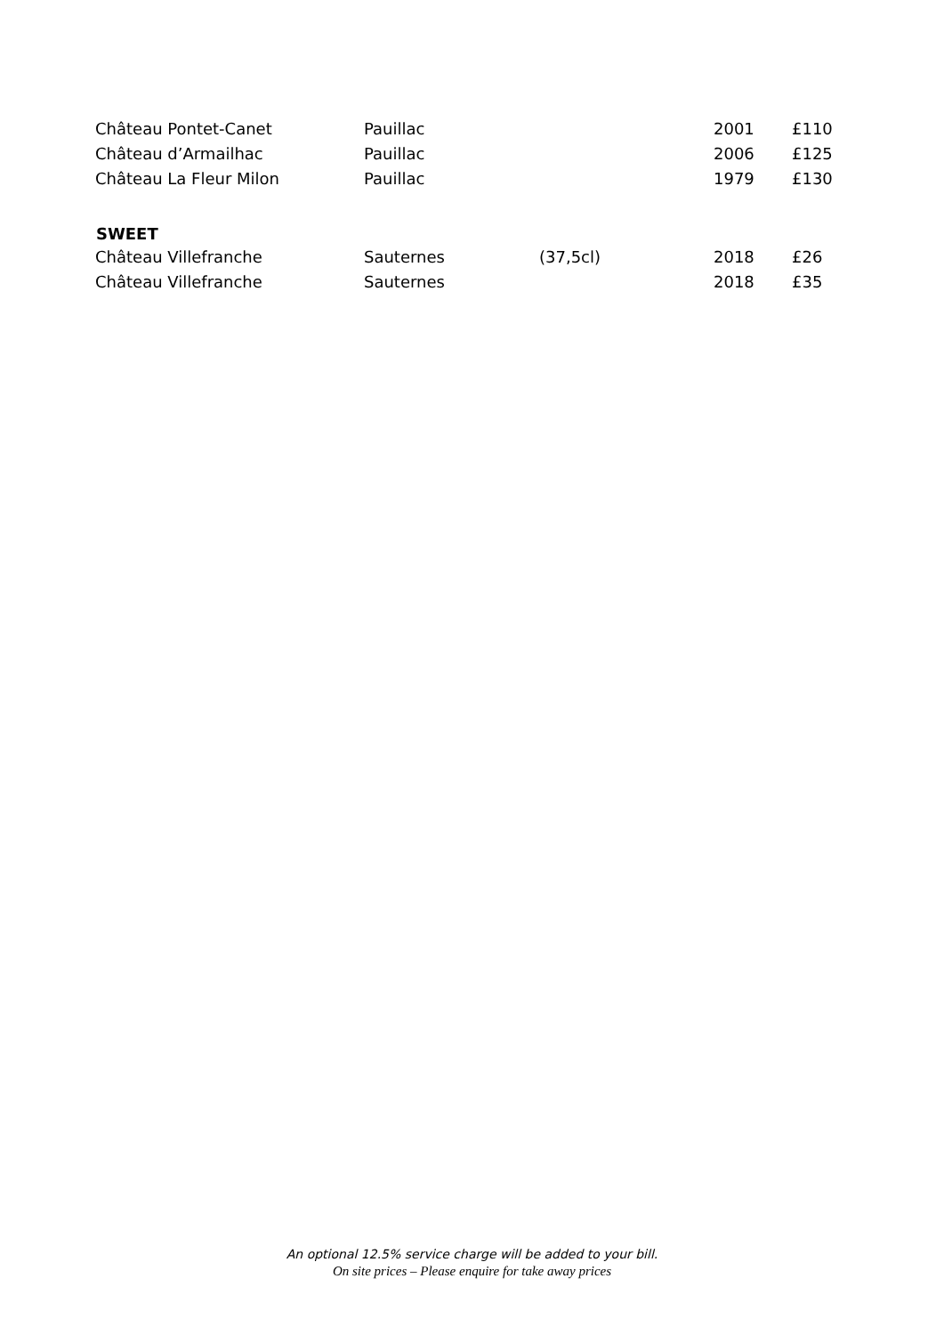| Château Pontet-Canet | Pauillac | | 2001 | £110 |
| Château d’Armailhac | Pauillac | | 2006 | £125 |
| Château La Fleur Milon | Pauillac | | 1979 | £130 |
| SWEET | | | | |
| Château Villefranche | Sauternes | (37,5cl) | 2018 | £26 |
| Château Villefranche | Sauternes | | 2018 | £35 |
An optional 12.5% service charge will be added to your bill.
On site prices – Please enquire for take away prices